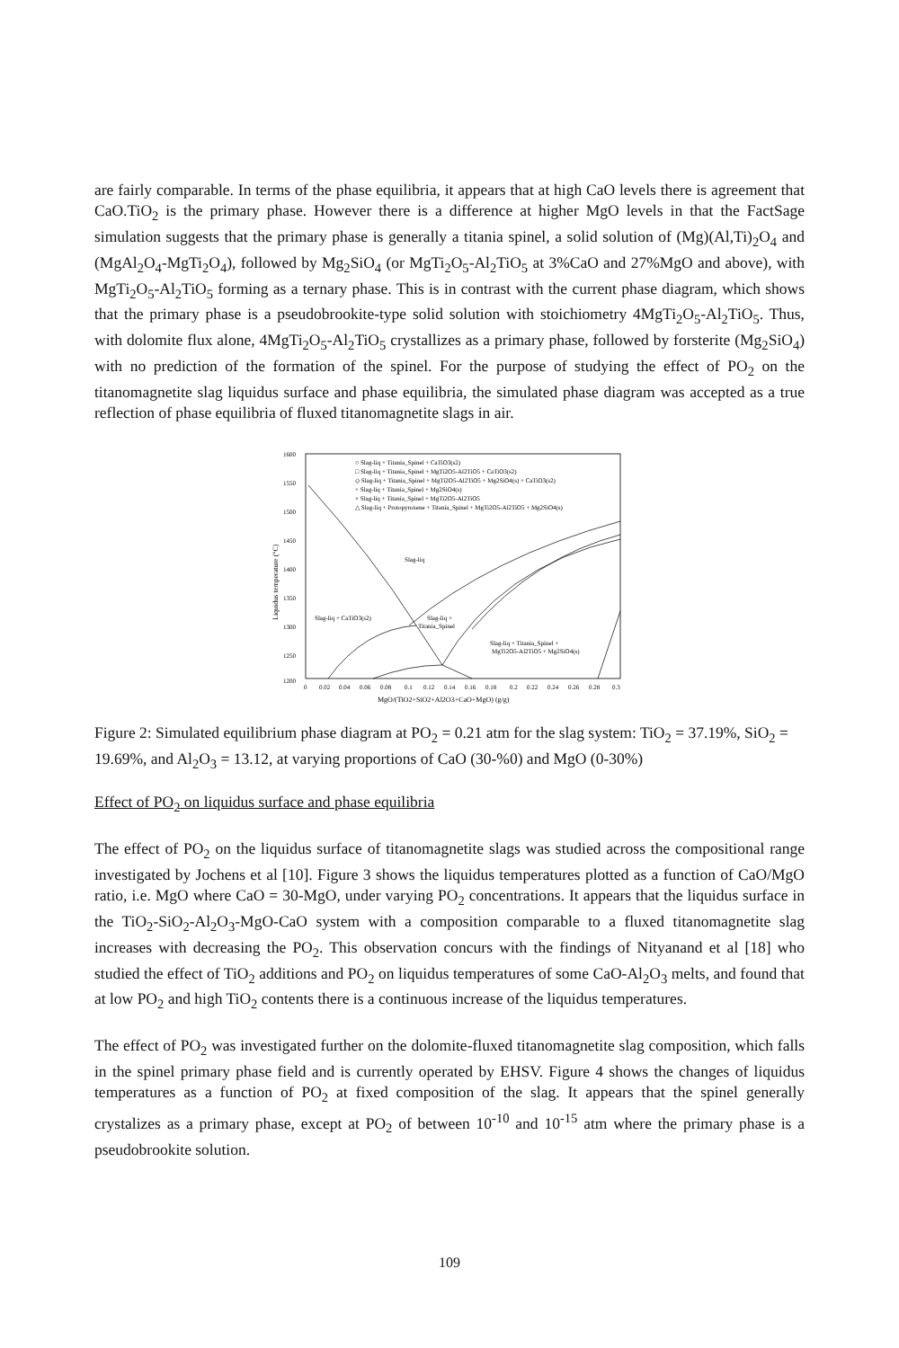are fairly comparable. In terms of the phase equilibria, it appears that at high CaO levels there is agreement that CaO.TiO<sub>2</sub> is the primary phase. However there is a difference at higher MgO levels in that the FactSage simulation suggests that the primary phase is generally a titania spinel, a solid solution of (Mg)(Al,Ti)<sub>2</sub>O<sub>4</sub> and (MgAl<sub>2</sub>O<sub>4</sub>-MgTi<sub>2</sub>O<sub>4</sub>), followed by Mg<sub>2</sub>SiO<sub>4</sub> (or MgTi<sub>2</sub>O<sub>5</sub>-Al<sub>2</sub>TiO<sub>5</sub> at 3%CaO and 27%MgO and above), with MgTi<sub>2</sub>O<sub>5</sub>-Al<sub>2</sub>TiO<sub>5</sub> forming as a ternary phase. This is in contrast with the current phase diagram, which shows that the primary phase is a pseudobrookite-type solid solution with stoichiometry 4MgTi<sub>2</sub>O<sub>5</sub>-Al<sub>2</sub>TiO<sub>5</sub>. Thus, with dolomite flux alone, 4MgTi<sub>2</sub>O<sub>5</sub>-Al<sub>2</sub>TiO<sub>5</sub> crystallizes as a primary phase, followed by forsterite (Mg<sub>2</sub>SiO<sub>4</sub>) with no prediction of the formation of the spinel. For the purpose of studying the effect of PO<sub>2</sub> on the titanomagnetite slag liquidus surface and phase equilibria, the simulated phase diagram was accepted as a true reflection of phase equilibria of fluxed titanomagnetite slags in air.
1600
1550
1500
1450
1400
1350
1300
1250
1200
0
0.02
0.04
0.06
0.08
0.1
0.12
0.14
0.16
0.18
0.2
0.22
0.24
0.26
0.28
0.3
MgO/(TiO2+SiO2+Al2O3+CaO+MgO) (g/g)
Liquidus temperature (°C)
○ Slag-liq + Titania_Spinel + CaTiO3(s2)
□ Slag-liq + Titania_Spinel + MgTi2O5-Al2TiO5 + CaTiO3(s2)
◇ Slag-liq + Titania_Spinel + MgTi2O5-Al2TiO5 + Mg2SiO4(s) + CaTiO3(s2)
+ Slag-liq + Titania_Spinel + Mg2SiO4(s)
× Slag-liq + Titania_Spinel + MgTi2O5-Al2TiO5
△ Slag-liq + Protopyroxene + Titania_Spinel + MgTi2O5-Al2TiO5 + Mg2SiO4(s)
Slag-liq
Slag-liq + CaTiO3(s2)
Slag-liq +
Titania_Spinel
Slag-liq + Titania_Spinel +
MgTi2O5-Al2TiO5 + Mg2SiO4(s)
Figure 2: Simulated equilibrium phase diagram at PO<sub>2</sub> = 0.21 atm for the slag system: TiO<sub>2</sub> = 37.19%, SiO<sub>2</sub> = 19.69%, and Al<sub>2</sub>O<sub>3</sub> = 13.12, at varying proportions of CaO (30-%0) and MgO (0-30%)
Effect of PO<sub>2</sub> on liquidus surface and phase equilibria
The effect of PO<sub>2</sub> on the liquidus surface of titanomagnetite slags was studied across the compositional range investigated by Jochens et al [10]. Figure 3 shows the liquidus temperatures plotted as a function of CaO/MgO ratio, i.e. MgO where CaO = 30-MgO, under varying PO<sub>2</sub> concentrations. It appears that the liquidus surface in the TiO<sub>2</sub>-SiO<sub>2</sub>-Al<sub>2</sub>O<sub>3</sub>-MgO-CaO system with a composition comparable to a fluxed titanomagnetite slag increases with decreasing the PO<sub>2</sub>. This observation concurs with the findings of Nityanand et al [18] who studied the effect of TiO<sub>2</sub> additions and PO<sub>2</sub> on liquidus temperatures of some CaO-Al<sub>2</sub>O<sub>3</sub> melts, and found that at low PO<sub>2</sub> and high TiO<sub>2</sub> contents there is a continuous increase of the liquidus temperatures.
The effect of PO<sub>2</sub> was investigated further on the dolomite-fluxed titanomagnetite slag composition, which falls in the spinel primary phase field and is currently operated by EHSV. Figure 4 shows the changes of liquidus temperatures as a function of PO<sub>2</sub> at fixed composition of the slag. It appears that the spinel generally crystalizes as a primary phase, except at PO<sub>2</sub> of between 10<sup>-10</sup> and 10<sup>-15</sup> atm where the primary phase is a pseudobrookite solution.
109